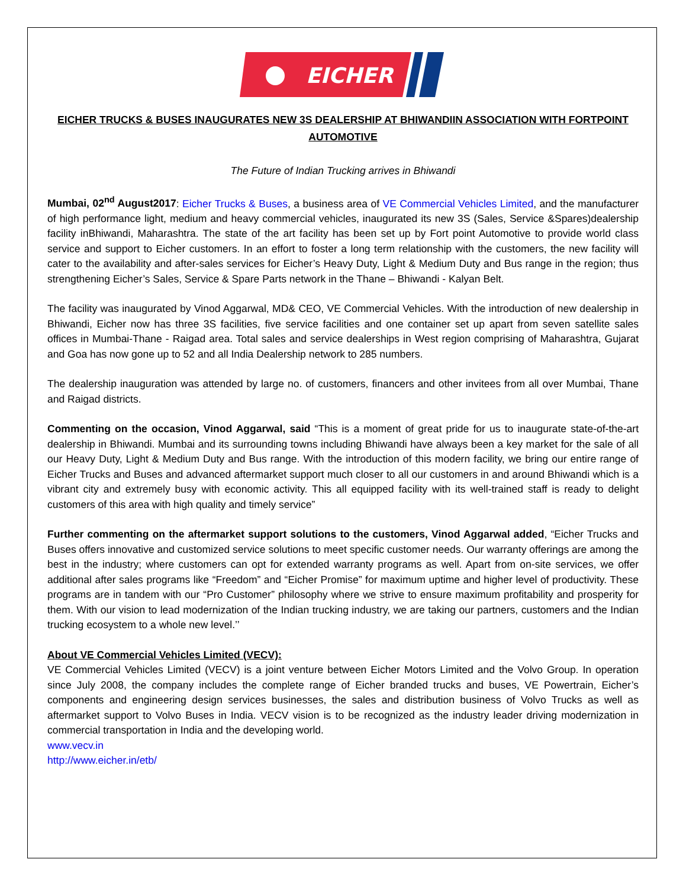EICHER
EICHER TRUCKS & BUSES INAUGURATES NEW 3S DEALERSHIP AT BHIWANDIIN ASSOCIATION WITH FORTPOINT AUTOMOTIVE
The Future of Indian Trucking arrives in Bhiwandi
Mumbai, 02<sup>nd</sup> August2017: Eicher Trucks & Buses, a business area of VE Commercial Vehicles Limited, and the manufacturer of high performance light, medium and heavy commercial vehicles, inaugurated its new 3S (Sales, Service &Spares)dealership facility inBhiwandi, Maharashtra. The state of the art facility has been set up by Fort point Automotive to provide world class service and support to Eicher customers. In an effort to foster a long term relationship with the customers, the new facility will cater to the availability and after-sales services for Eicher’s Heavy Duty, Light & Medium Duty and Bus range in the region; thus strengthening Eicher’s Sales, Service & Spare Parts network in the Thane – Bhiwandi - Kalyan Belt.
The facility was inaugurated by Vinod Aggarwal, MD& CEO, VE Commercial Vehicles. With the introduction of new dealership in Bhiwandi, Eicher now has three 3S facilities, five service facilities and one container set up apart from seven satellite sales offices in Mumbai-Thane - Raigad area. Total sales and service dealerships in West region comprising of Maharashtra, Gujarat and Goa has now gone up to 52 and all India Dealership network to 285 numbers.
The dealership inauguration was attended by large no. of customers, financers and other invitees from all over Mumbai, Thane and Raigad districts.
Commenting on the occasion, Vinod Aggarwal, said “This is a moment of great pride for us to inaugurate state-of-the-art dealership in Bhiwandi. Mumbai and its surrounding towns including Bhiwandi have always been a key market for the sale of all our Heavy Duty, Light & Medium Duty and Bus range. With the introduction of this modern facility, we bring our entire range of Eicher Trucks and Buses and advanced aftermarket support much closer to all our customers in and around Bhiwandi which is a vibrant city and extremely busy with economic activity. This all equipped facility with its well-trained staff is ready to delight customers of this area with high quality and timely service”
Further commenting on the aftermarket support solutions to the customers, Vinod Aggarwal added, “Eicher Trucks and Buses offers innovative and customized service solutions to meet specific customer needs. Our warranty offerings are among the best in the industry; where customers can opt for extended warranty programs as well. Apart from on-site services, we offer additional after sales programs like “Freedom” and “Eicher Promise” for maximum uptime and higher level of productivity. These programs are in tandem with our “Pro Customer” philosophy where we strive to ensure maximum profitability and prosperity for them. With our vision to lead modernization of the Indian trucking industry, we are taking our partners, customers and the Indian trucking ecosystem to a whole new level.’’
About VE Commercial Vehicles Limited (VECV):
VE Commercial Vehicles Limited (VECV) is a joint venture between Eicher Motors Limited and the Volvo Group. In operation since July 2008, the company includes the complete range of Eicher branded trucks and buses, VE Powertrain, Eicher’s components and engineering design services businesses, the sales and distribution business of Volvo Trucks as well as aftermarket support to Volvo Buses in India. VECV vision is to be recognized as the industry leader driving modernization in commercial transportation in India and the developing world.
www.vecv.in
http://www.eicher.in/etb/